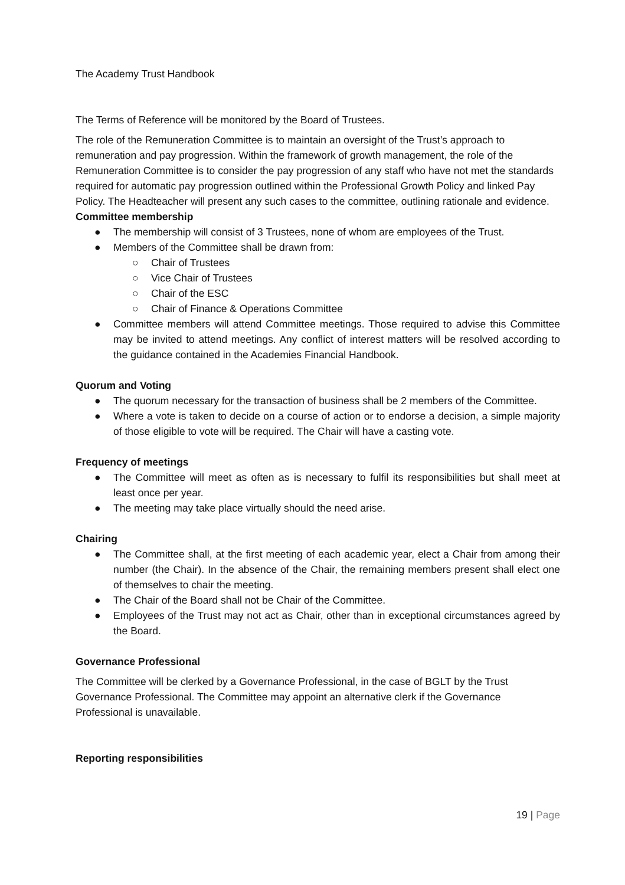The Academy Trust Handbook
The Terms of Reference will be monitored by the Board of Trustees.
The role of the Remuneration Committee is to maintain an oversight of the Trust’s approach to remuneration and pay progression. Within the framework of growth management, the role of the Remuneration Committee is to consider the pay progression of any staff who have not met the standards required for automatic pay progression outlined within the Professional Growth Policy and linked Pay Policy. The Headteacher will present any such cases to the committee, outlining rationale and evidence.
Committee membership
● The membership will consist of 3 Trustees, none of whom are employees of the Trust.
● Members of the Committee shall be drawn from:
○ Chair of Trustees
○ Vice Chair of Trustees
○ Chair of the ESC
○ Chair of Finance & Operations Committee
● Committee members will attend Committee meetings. Those required to advise this Committee may be invited to attend meetings. Any conflict of interest matters will be resolved according to the guidance contained in the Academies Financial Handbook.
Quorum and Voting
● The quorum necessary for the transaction of business shall be 2 members of the Committee.
● Where a vote is taken to decide on a course of action or to endorse a decision, a simple majority of those eligible to vote will be required. The Chair will have a casting vote.
Frequency of meetings
● The Committee will meet as often as is necessary to fulfil its responsibilities but shall meet at least once per year.
● The meeting may take place virtually should the need arise.
Chairing
● The Committee shall, at the first meeting of each academic year, elect a Chair from among their number (the Chair). In the absence of the Chair, the remaining members present shall elect one of themselves to chair the meeting.
● The Chair of the Board shall not be Chair of the Committee.
● Employees of the Trust may not act as Chair, other than in exceptional circumstances agreed by the Board.
Governance Professional
The Committee will be clerked by a Governance Professional, in the case of BGLT by the Trust Governance Professional. The Committee may appoint an alternative clerk if the Governance Professional is unavailable.
Reporting responsibilities
19 | Page